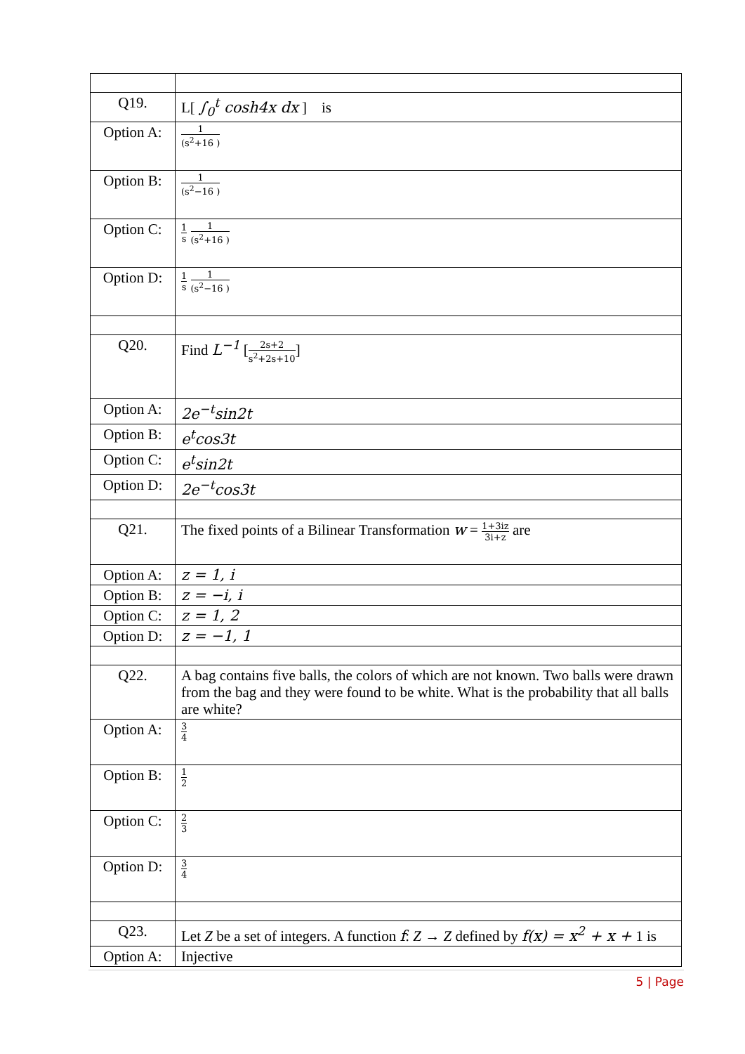| Q19. | L[ ∫<sub>0</sub><sup>t</sup> cosh4x dx ] is |
| Option A: | 1 (s<sup>2</sup>+16 ) |
| Option B: | 1 (s<sup>2</sup>−16 ) |
| Option C: | 1 s 1 (s<sup>2</sup>+16 ) |
| Option D: | 1 s 1 (s<sup>2</sup>−16 ) |
| Q20. | Find L<sup>−1</sup> [ 2s+2 s<sup>2</sup>+2s+10 ] |
| Option A: | 2e<sup>−t</sup>sin2t |
| Option B: | e<sup>t</sup>cos3t |
| Option C: | e<sup>t</sup>sin2t |
| Option D: | 2e<sup>−t</sup>cos3t |
| Q21. | The fixed points of a Bilinear Transformation w = 1+3iz 3i+z are |
| Option A: | z = 1, i |
| Option B: | z = −i, i |
| Option C: | z = 1, 2 |
| Option D: | z = −1, 1 |
| Q22. | A bag contains five balls, the colors of which are not known. Two balls were drawn from the bag and they were found to be white. What is the probability that all balls are white? |
| Option A: | 3 4 |
| Option B: | 1 2 |
| Option C: | 2 3 |
| Option D: | 3 4 |
| Q23. | Let Z be a set of integers. A function f : Z → Z defined by f(x) = x<sup>2</sup> + x + 1 is |
| Option A: | Injective |
5 | Page